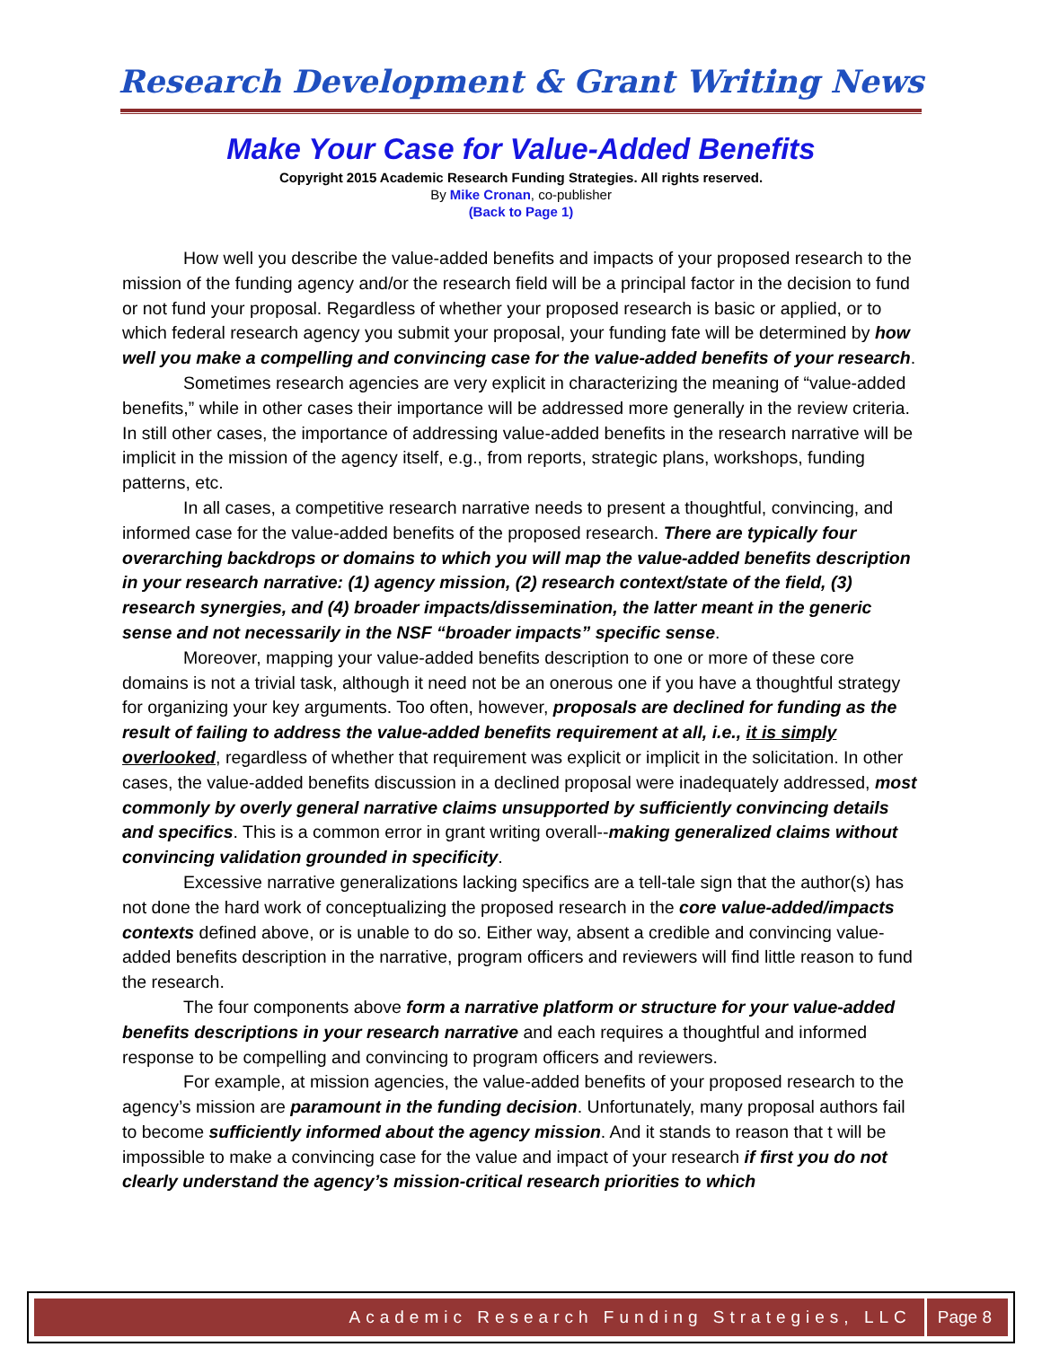Research Development & Grant Writing News
Make Your Case for Value-Added Benefits
Copyright 2015 Academic Research Funding Strategies. All rights reserved.
By Mike Cronan, co-publisher
(Back to Page 1)
How well you describe the value-added benefits and impacts of your proposed research to the mission of the funding agency and/or the research field will be a principal factor in the decision to fund or not fund your proposal. Regardless of whether your proposed research is basic or applied, or to which federal research agency you submit your proposal, your funding fate will be determined by how well you make a compelling and convincing case for the value-added benefits of your research.
Sometimes research agencies are very explicit in characterizing the meaning of “value-added benefits,” while in other cases their importance will be addressed more generally in the review criteria. In still other cases, the importance of addressing value-added benefits in the research narrative will be implicit in the mission of the agency itself, e.g., from reports, strategic plans, workshops, funding patterns, etc.
In all cases, a competitive research narrative needs to present a thoughtful, convincing, and informed case for the value-added benefits of the proposed research. There are typically four overarching backdrops or domains to which you will map the value-added benefits description in your research narrative: (1) agency mission, (2) research context/state of the field, (3) research synergies, and (4) broader impacts/dissemination, the latter meant in the generic sense and not necessarily in the NSF “broader impacts” specific sense.
Moreover, mapping your value-added benefits description to one or more of these core domains is not a trivial task, although it need not be an onerous one if you have a thoughtful strategy for organizing your key arguments. Too often, however, proposals are declined for funding as the result of failing to address the value-added benefits requirement at all, i.e., it is simply overlooked, regardless of whether that requirement was explicit or implicit in the solicitation. In other cases, the value-added benefits discussion in a declined proposal were inadequately addressed, most commonly by overly general narrative claims unsupported by sufficiently convincing details and specifics. This is a common error in grant writing overall--making generalized claims without convincing validation grounded in specificity.
Excessive narrative generalizations lacking specifics are a tell-tale sign that the author(s) has not done the hard work of conceptualizing the proposed research in the core value-added/impacts contexts defined above, or is unable to do so. Either way, absent a credible and convincing value-added benefits description in the narrative, program officers and reviewers will find little reason to fund the research.
The four components above form a narrative platform or structure for your value-added benefits descriptions in your research narrative and each requires a thoughtful and informed response to be compelling and convincing to program officers and reviewers.
For example, at mission agencies, the value-added benefits of your proposed research to the agency’s mission are paramount in the funding decision. Unfortunately, many proposal authors fail to become sufficiently informed about the agency mission. And it stands to reason that t will be impossible to make a convincing case for the value and impact of your research if first you do not clearly understand the agency’s mission-critical research priorities to which
Academic Research Funding Strategies, LLC Page 8